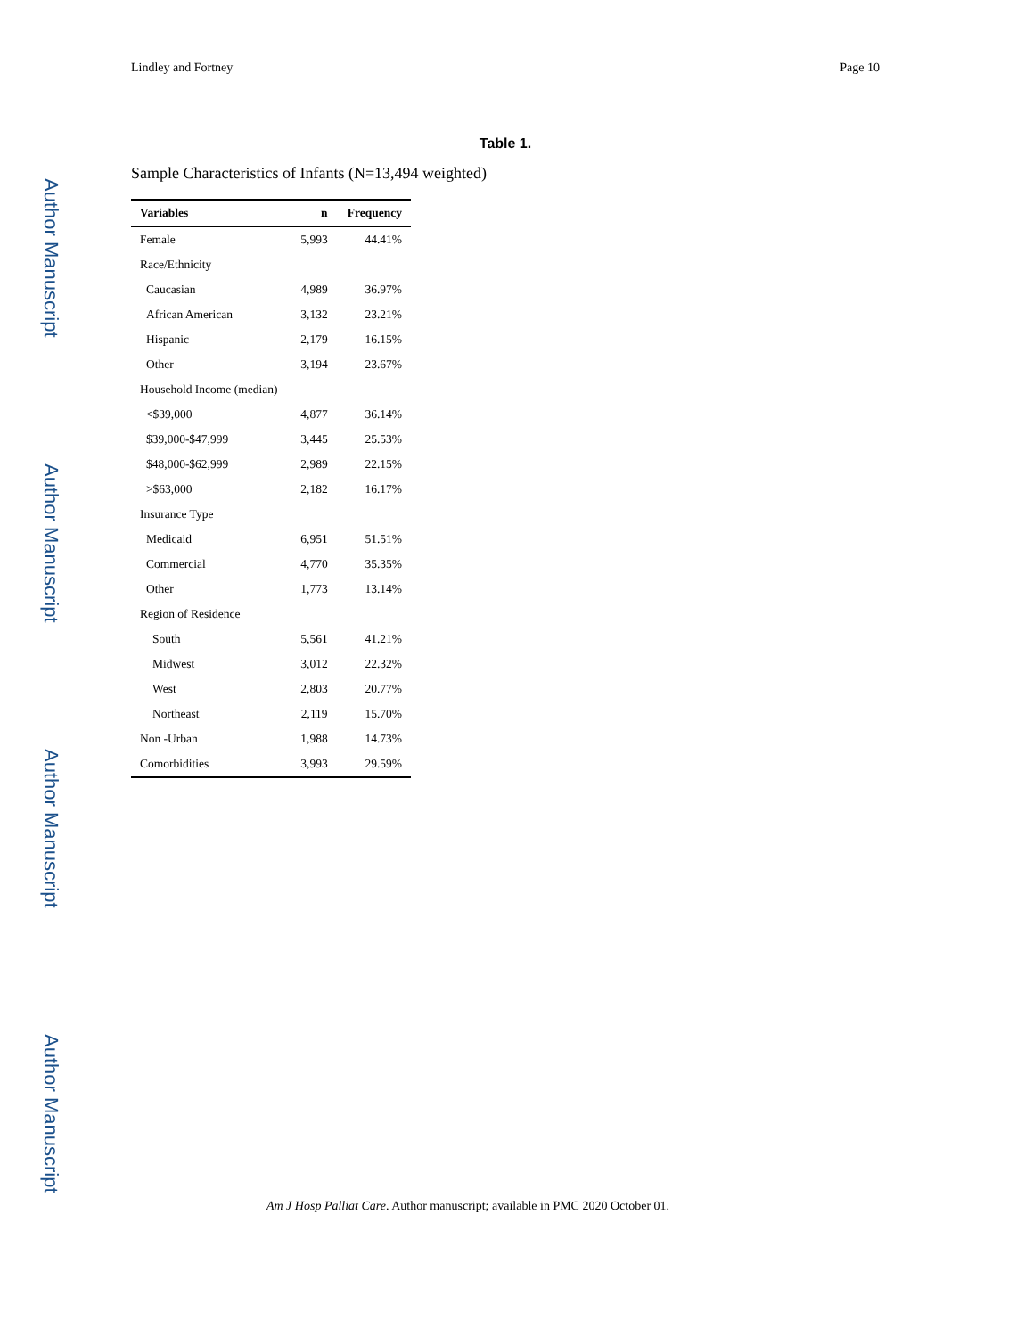Author Manuscript
Author Manuscript
Author Manuscript
Author Manuscript
Lindley and Fortney Page 10
Table 1.
Sample Characteristics of Infants (N=13,494 weighted)
| Variables | n | Frequency |
| --- | --- | --- |
| Female | 5,993 | 44.41% |
| Race/Ethnicity | | |
| Caucasian | 4,989 | 36.97% |
| African American | 3,132 | 23.21% |
| Hispanic | 2,179 | 16.15% |
| Other | 3,194 | 23.67% |
| Household Income (median) | | |
| <$39,000 | 4,877 | 36.14% |
| $39,000-$47,999 | 3,445 | 25.53% |
| $48,000-$62,999 | 2,989 | 22.15% |
| >$63,000 | 2,182 | 16.17% |
| Insurance Type | | |
| Medicaid | 6,951 | 51.51% |
| Commercial | 4,770 | 35.35% |
| Other | 1,773 | 13.14% |
| Region of Residence | | |
| South | 5,561 | 41.21% |
| Midwest | 3,012 | 22.32% |
| West | 2,803 | 20.77% |
| Northeast | 2,119 | 15.70% |
| Non -Urban | 1,988 | 14.73% |
| Comorbidities | 3,993 | 29.59% |
Am J Hosp Palliat Care. Author manuscript; available in PMC 2020 October 01.